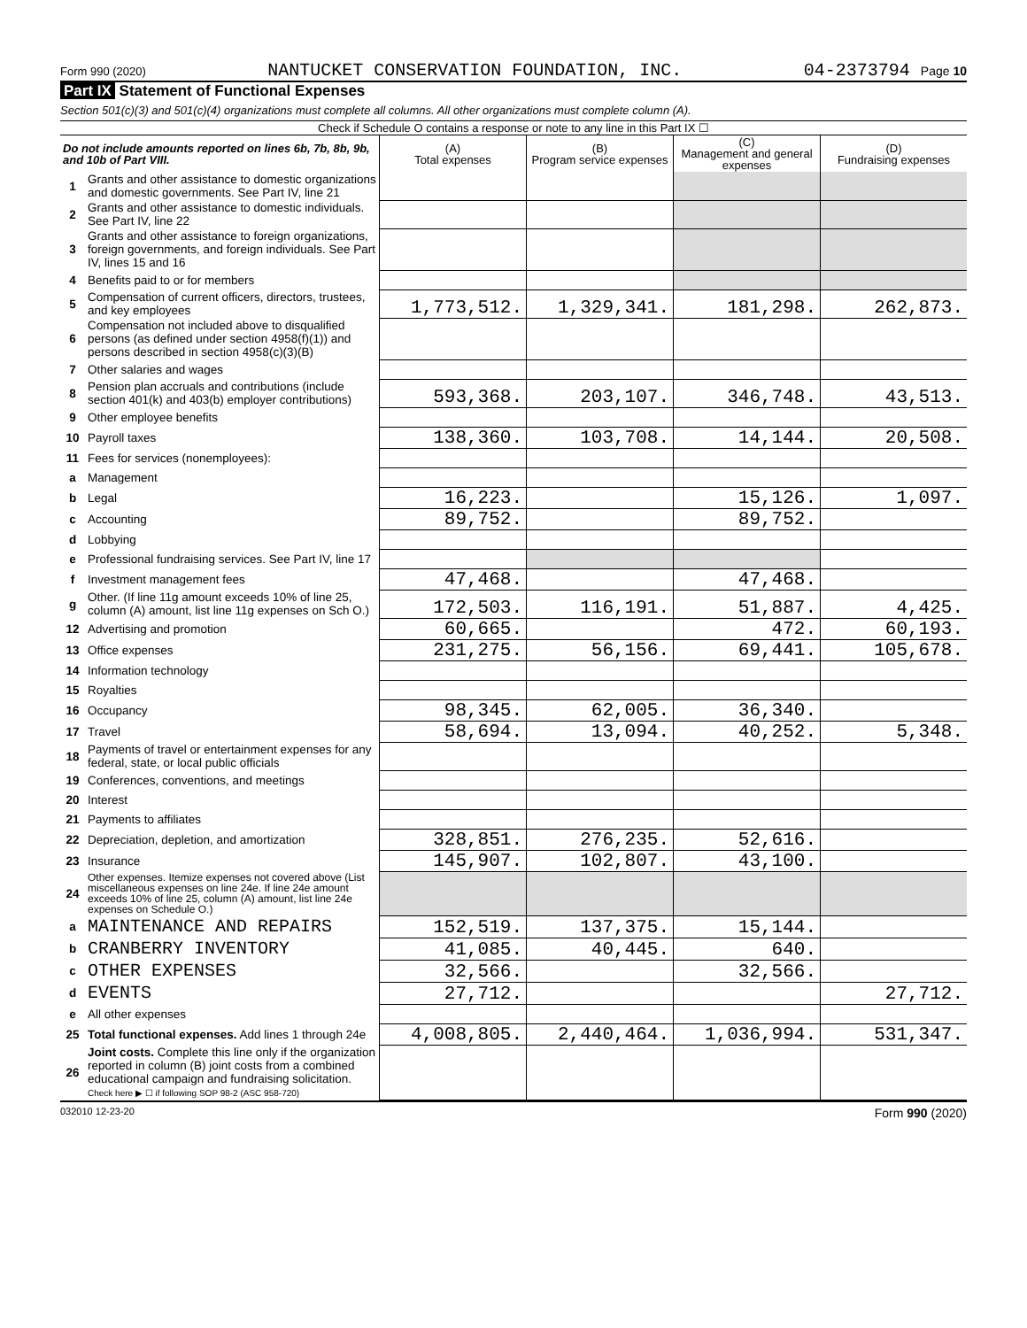Form 990 (2020) NANTUCKET CONSERVATION FOUNDATION, INC. 04-2373794 Page 10
Part IX Statement of Functional Expenses
Section 501(c)(3) and 501(c)(4) organizations must complete all columns. All other organizations must complete column (A).
Check if Schedule O contains a response or note to any line in this Part IX ☐
| Do not include amounts reported on lines 6b, 7b, 8b, 9b, and 10b of Part VIII. | | (A) Total expenses | (B) Program service expenses | (C) Management and general expenses | (D) Fundraising expenses |
| --- | --- | --- | --- | --- | --- |
| 1 | Grants and other assistance to domestic organizations and domestic governments. See Part IV, line 21 | | | | |
| 2 | Grants and other assistance to domestic individuals. See Part IV, line 22 | | | | |
| 3 | Grants and other assistance to foreign organizations, foreign governments, and foreign individuals. See Part IV, lines 15 and 16 | | | | |
| 4 | Benefits paid to or for members | | | | |
| 5 | Compensation of current officers, directors, trustees, and key employees | 1,773,512. | 1,329,341. | 181,298. | 262,873. |
| 6 | Compensation not included above to disqualified persons (as defined under section 4958(f)(1)) and persons described in section 4958(c)(3)(B) | | | | |
| 7 | Other salaries and wages | | | | |
| 8 | Pension plan accruals and contributions (include section 401(k) and 403(b) employer contributions) | 593,368. | 203,107. | 346,748. | 43,513. |
| 9 | Other employee benefits | | | | |
| 10 | Payroll taxes | 138,360. | 103,708. | 14,144. | 20,508. |
| 11 | Fees for services (nonemployees): | | | | |
| a | Management | | | | |
| b | Legal | 16,223. | | 15,126. | 1,097. |
| c | Accounting | 89,752. | | 89,752. | |
| d | Lobbying | | | | |
| e | Professional fundraising services. See Part IV, line 17 | | | | |
| f | Investment management fees | 47,468. | | 47,468. | |
| g | Other. (If line 11g amount exceeds 10% of line 25, column (A) amount, list line 11g expenses on Sch O.) | 172,503. | 116,191. | 51,887. | 4,425. |
| 12 | Advertising and promotion | 60,665. | | 472. | 60,193. |
| 13 | Office expenses | 231,275. | 56,156. | 69,441. | 105,678. |
| 14 | Information technology | | | | |
| 15 | Royalties | | | | |
| 16 | Occupancy | 98,345. | 62,005. | 36,340. | |
| 17 | Travel | 58,694. | 13,094. | 40,252. | 5,348. |
| 18 | Payments of travel or entertainment expenses for any federal, state, or local public officials | | | | |
| 19 | Conferences, conventions, and meetings | | | | |
| 20 | Interest | | | | |
| 21 | Payments to affiliates | | | | |
| 22 | Depreciation, depletion, and amortization | 328,851. | 276,235. | 52,616. | |
| 23 | Insurance | 145,907. | 102,807. | 43,100. | |
| 24 | Other expenses. Itemize expenses not covered above (List miscellaneous expenses on line 24e. If line 24e amount exceeds 10% of line 25, column (A) amount, list line 24e expenses on Schedule O.) | | | | |
| a | MAINTENANCE AND REPAIRS | 152,519. | 137,375. | 15,144. | |
| b | CRANBERRY INVENTORY | 41,085. | 40,445. | 640. | |
| c | OTHER EXPENSES | 32,566. | | 32,566. | |
| d | EVENTS | 27,712. | | | 27,712. |
| e | All other expenses | | | | |
| 25 | Total functional expenses. Add lines 1 through 24e | 4,008,805. | 2,440,464. | 1,036,994. | 531,347. |
| 26 | Joint costs. Complete this line only if the organization reported in column (B) joint costs from a combined educational campaign and fundraising solicitation. Check here ▶ ☐ if following SOP 98-2 (ASC 958-720) | | | | |
032010 12-23-20 Form 990 (2020)